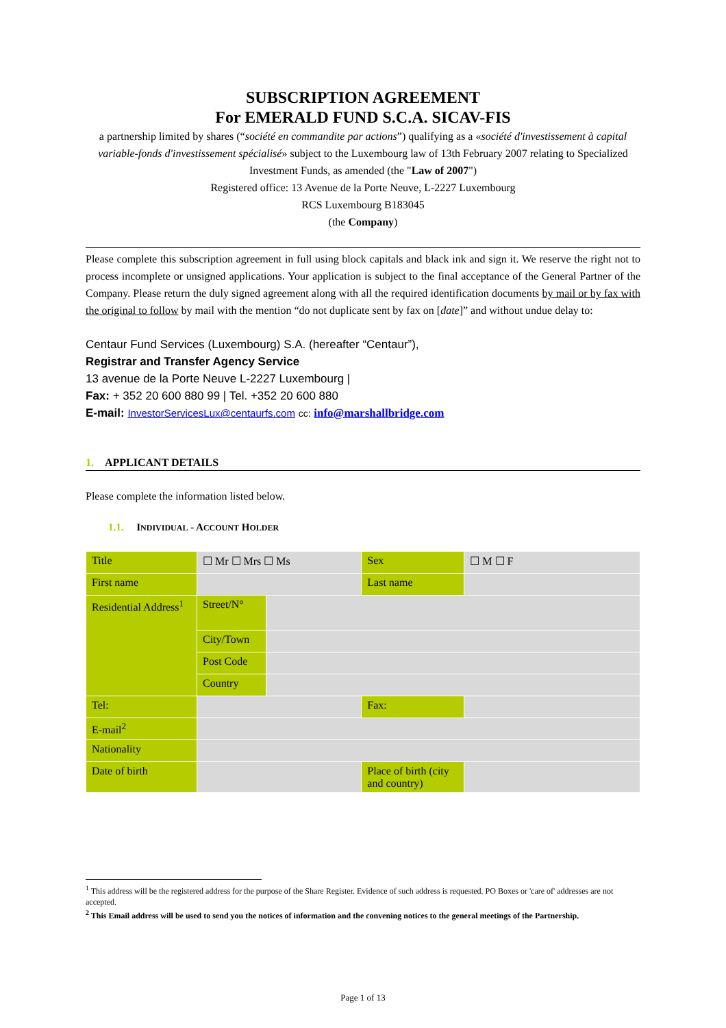SUBSCRIPTION AGREEMENT
For EMERALD FUND S.C.A. SICAV-FIS
a partnership limited by shares (“société en commandite par actions”) qualifying as a «société d'investissement à capital variable-fonds d'investissement spécialisé» subject to the Luxembourg law of 13th February 2007 relating to Specialized Investment Funds, as amended (the "Law of 2007")
Registered office: 13 Avenue de la Porte Neuve, L-2227 Luxembourg
RCS Luxembourg B183045
(the Company)
Please complete this subscription agreement in full using block capitals and black ink and sign it. We reserve the right not to process incomplete or unsigned applications. Your application is subject to the final acceptance of the General Partner of the Company. Please return the duly signed agreement along with all the required identification documents by mail or by fax with the original to follow by mail with the mention “do not duplicate sent by fax on [date]” and without undue delay to:
Centaur Fund Services (Luxembourg) S.A. (hereafter “Centaur”),
Registrar and Transfer Agency Service
13 avenue de la Porte Neuve L-2227 Luxembourg |
Fax: + 352 20 600 880 99 | Tel. +352 20 600 880
E-mail: InvestorServicesLux@centaurfs.com cc: info@marshallbridge.com
1. APPLICANT DETAILS
Please complete the information listed below.
1.1. INDIVIDUAL - ACCOUNT HOLDER
| Title | ☐ Mr ☐ Mrs ☐ Ms | | Sex | ☐ M ☐ F |
| First name | | | Last name | |
| Residential Address<sup>1</sup> | Street/N° | | | |
| | City/Town | | | |
| | Post Code | | | |
| | Country | | | |
| Tel: | | | Fax: | |
| E-mail<sup>2</sup> | | | | |
| Nationality | | | | |
| Date of birth | | | Place of birth (city and country) | |
<sup>1</sup> This address will be the registered address for the purpose of the Share Register. Evidence of such address is requested. PO Boxes or 'care of' addresses are not accepted.
<sup>2</sup> This Email address will be used to send you the notices of information and the convening notices to the general meetings of the Partnership.
Page 1 of 13